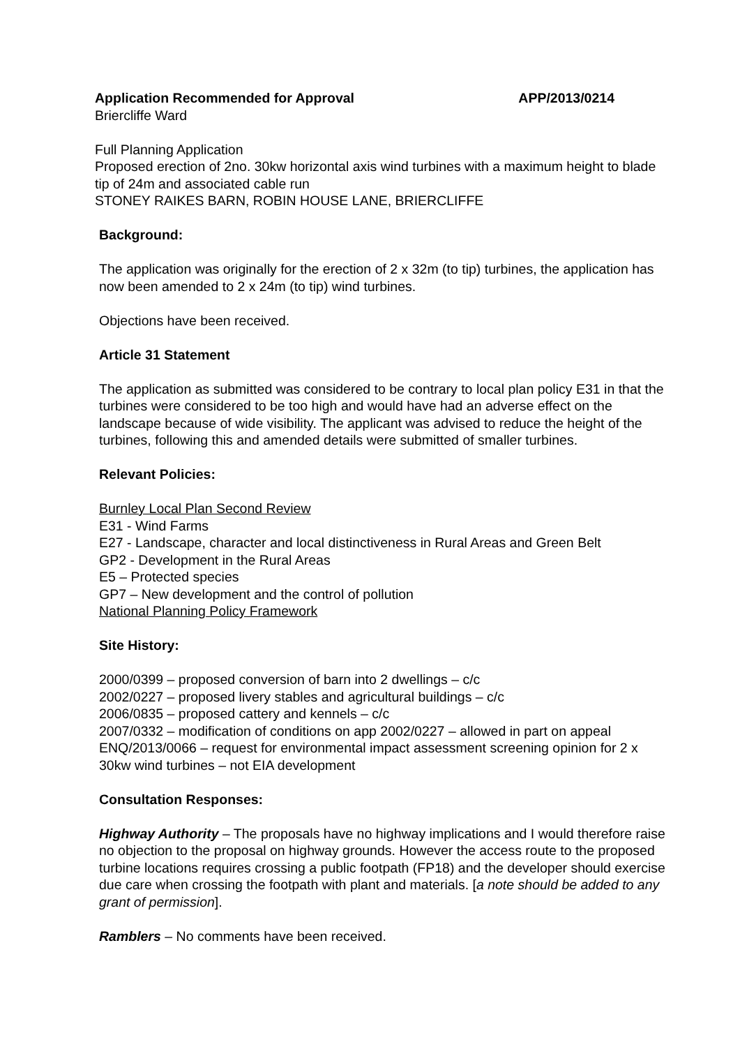Application Recommended for Approval APP/2013/0214
Briercliffe Ward
Full Planning Application
Proposed erection of 2no. 30kw horizontal axis wind turbines with a maximum height to blade tip of 24m and associated cable run
STONEY RAIKES BARN, ROBIN HOUSE LANE, BRIERCLIFFE
Background:
The application was originally for the erection of 2 x 32m (to tip) turbines, the application has now been amended to 2 x 24m (to tip) wind turbines.
Objections have been received.
Article 31 Statement
The application as submitted was considered to be contrary to local plan policy E31 in that the turbines were considered to be too high and would have had an adverse effect on the landscape because of wide visibility. The applicant was advised to reduce the height of the turbines, following this and amended details were submitted of smaller turbines.
Relevant Policies:
Burnley Local Plan Second Review
E31 - Wind Farms
E27 - Landscape, character and local distinctiveness in Rural Areas and Green Belt
GP2 - Development in the Rural Areas
E5 – Protected species
GP7 – New development and the control of pollution
National Planning Policy Framework
Site History:
2000/0399 – proposed conversion of barn into 2 dwellings – c/c
2002/0227 – proposed livery stables and agricultural buildings – c/c
2006/0835 – proposed cattery and kennels – c/c
2007/0332 – modification of conditions on app 2002/0227 – allowed in part on appeal
ENQ/2013/0066 – request for environmental impact assessment screening opinion for 2 x 30kw wind turbines – not EIA development
Consultation Responses:
Highway Authority – The proposals have no highway implications and I would therefore raise no objection to the proposal on highway grounds. However the access route to the proposed turbine locations requires crossing a public footpath (FP18) and the developer should exercise due care when crossing the footpath with plant and materials. [a note should be added to any grant of permission].
Ramblers – No comments have been received.